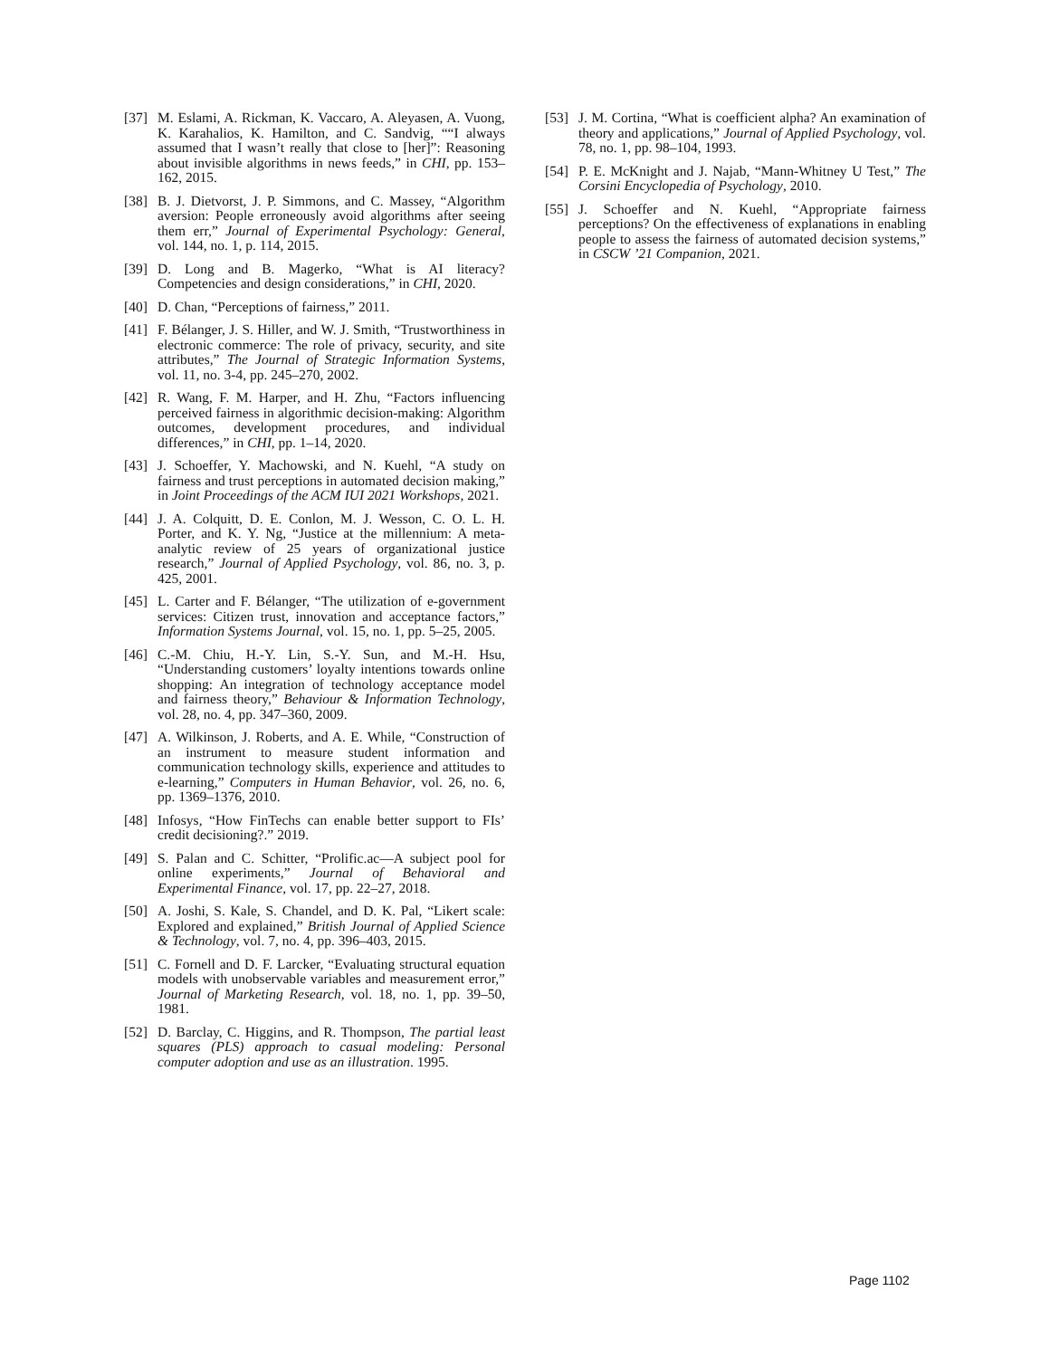[37] M. Eslami, A. Rickman, K. Vaccaro, A. Aleyasen, A. Vuong, K. Karahalios, K. Hamilton, and C. Sandvig, ““I always assumed that I wasn’t really that close to [her]”: Reasoning about invisible algorithms in news feeds,” in CHI, pp. 153–162, 2015.
[38] B. J. Dietvorst, J. P. Simmons, and C. Massey, “Algorithm aversion: People erroneously avoid algorithms after seeing them err,” Journal of Experimental Psychology: General, vol. 144, no. 1, p. 114, 2015.
[39] D. Long and B. Magerko, “What is AI literacy? Competencies and design considerations,” in CHI, 2020.
[40] D. Chan, “Perceptions of fairness,” 2011.
[41] F. Bélanger, J. S. Hiller, and W. J. Smith, “Trustworthiness in electronic commerce: The role of privacy, security, and site attributes,” The Journal of Strategic Information Systems, vol. 11, no. 3-4, pp. 245–270, 2002.
[42] R. Wang, F. M. Harper, and H. Zhu, “Factors influencing perceived fairness in algorithmic decision-making: Algorithm outcomes, development procedures, and individual differences,” in CHI, pp. 1–14, 2020.
[43] J. Schoeffer, Y. Machowski, and N. Kuehl, “A study on fairness and trust perceptions in automated decision making,” in Joint Proceedings of the ACM IUI 2021 Workshops, 2021.
[44] J. A. Colquitt, D. E. Conlon, M. J. Wesson, C. O. L. H. Porter, and K. Y. Ng, “Justice at the millennium: A meta-analytic review of 25 years of organizational justice research,” Journal of Applied Psychology, vol. 86, no. 3, p. 425, 2001.
[45] L. Carter and F. Bélanger, “The utilization of e-government services: Citizen trust, innovation and acceptance factors,” Information Systems Journal, vol. 15, no. 1, pp. 5–25, 2005.
[46] C.-M. Chiu, H.-Y. Lin, S.-Y. Sun, and M.-H. Hsu, “Understanding customers’ loyalty intentions towards online shopping: An integration of technology acceptance model and fairness theory,” Behaviour & Information Technology, vol. 28, no. 4, pp. 347–360, 2009.
[47] A. Wilkinson, J. Roberts, and A. E. While, “Construction of an instrument to measure student information and communication technology skills, experience and attitudes to e-learning,” Computers in Human Behavior, vol. 26, no. 6, pp. 1369–1376, 2010.
[48] Infosys, “How FinTechs can enable better support to FIs’ credit decisioning?.” 2019.
[49] S. Palan and C. Schitter, “Prolific.ac—A subject pool for online experiments,” Journal of Behavioral and Experimental Finance, vol. 17, pp. 22–27, 2018.
[50] A. Joshi, S. Kale, S. Chandel, and D. K. Pal, “Likert scale: Explored and explained,” British Journal of Applied Science & Technology, vol. 7, no. 4, pp. 396–403, 2015.
[51] C. Fornell and D. F. Larcker, “Evaluating structural equation models with unobservable variables and measurement error,” Journal of Marketing Research, vol. 18, no. 1, pp. 39–50, 1981.
[52] D. Barclay, C. Higgins, and R. Thompson, The partial least squares (PLS) approach to casual modeling: Personal computer adoption and use as an illustration. 1995.
[53] J. M. Cortina, “What is coefficient alpha? An examination of theory and applications,” Journal of Applied Psychology, vol. 78, no. 1, pp. 98–104, 1993.
[54] P. E. McKnight and J. Najab, “Mann-Whitney U Test,” The Corsini Encyclopedia of Psychology, 2010.
[55] J. Schoeffer and N. Kuehl, “Appropriate fairness perceptions? On the effectiveness of explanations in enabling people to assess the fairness of automated decision systems,” in CSCW ’21 Companion, 2021.
Page 1102